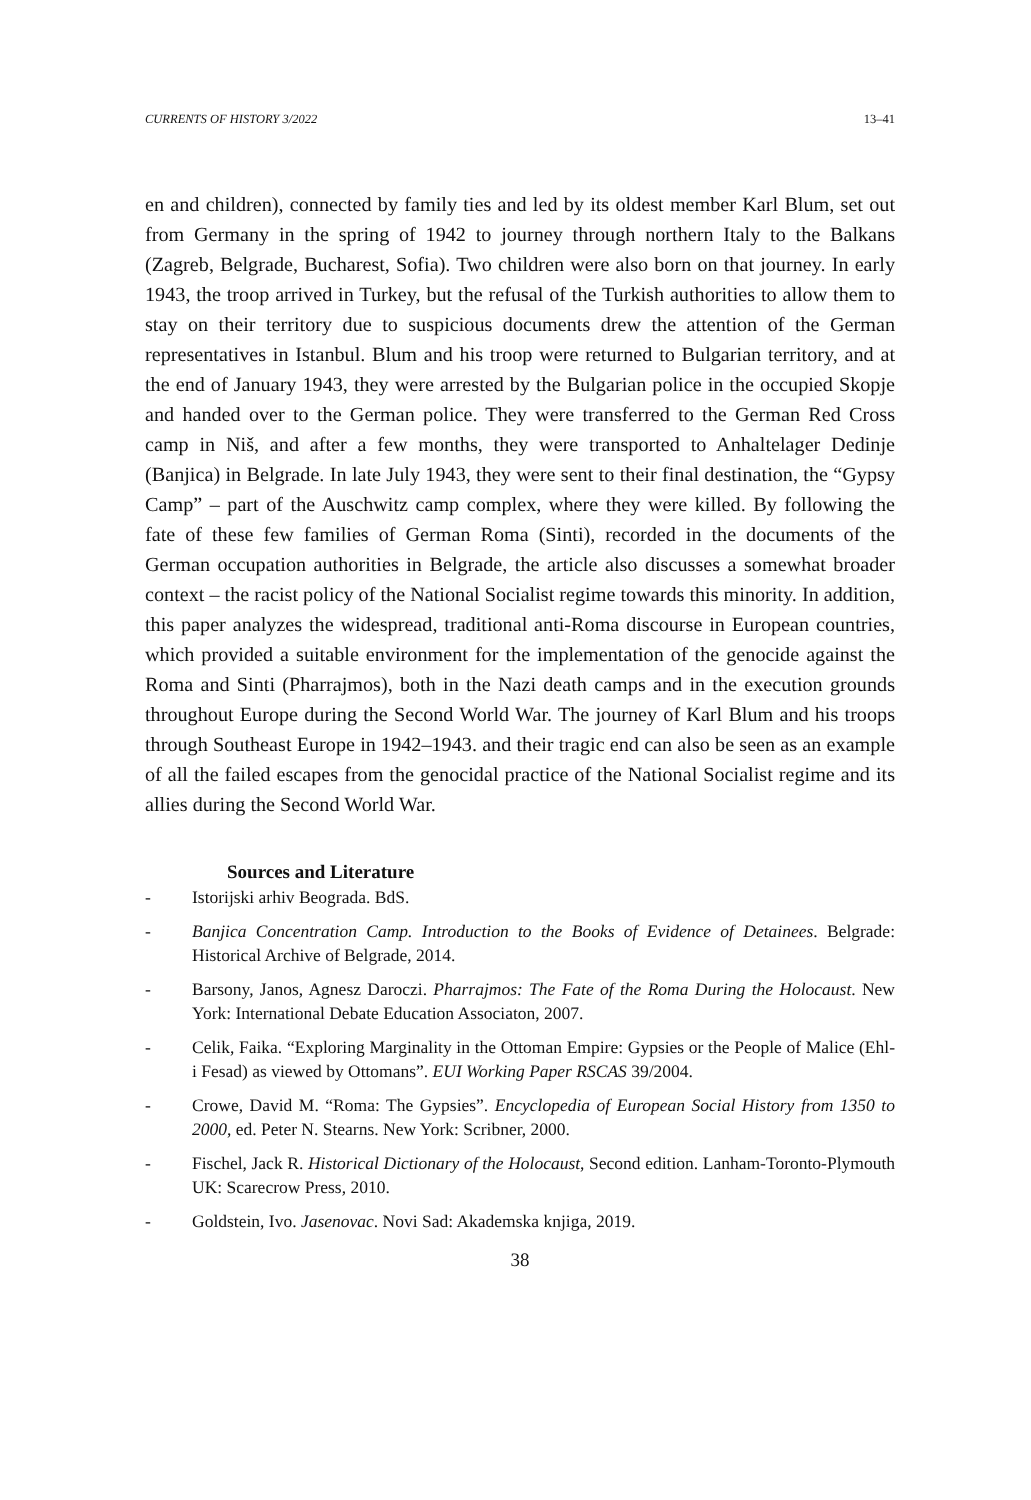CURRENTS OF HISTORY 3/2022 13–41
en and children), connected by family ties and led by its oldest member Karl Blum, set out from Germany in the spring of 1942 to journey through northern Italy to the Balkans (Zagreb, Belgrade, Bucharest, Sofia). Two children were also born on that journey. In early 1943, the troop arrived in Turkey, but the refusal of the Turkish authorities to allow them to stay on their territory due to suspicious documents drew the attention of the German representatives in Istanbul. Blum and his troop were returned to Bulgarian territory, and at the end of January 1943, they were arrested by the Bulgarian police in the occupied Skopje and handed over to the German police. They were transferred to the German Red Cross camp in Niš, and after a few months, they were transported to Anhaltelager Dedinje (Banjica) in Belgrade. In late July 1943, they were sent to their final destination, the “Gypsy Camp” – part of the Auschwitz camp complex, where they were killed. By following the fate of these few families of German Roma (Sinti), recorded in the documents of the German occupation authorities in Belgrade, the article also discusses a somewhat broader context – the racist policy of the National Socialist regime towards this minority. In addition, this paper analyzes the widespread, traditional anti-Roma discourse in European countries, which provided a suitable environment for the implementation of the genocide against the Roma and Sinti (Pharrajmos), both in the Nazi death camps and in the execution grounds throughout Europe during the Second World War. The journey of Karl Blum and his troops through Southeast Europe in 1942–1943. and their tragic end can also be seen as an example of all the failed escapes from the genocidal practice of the National Socialist regime and its allies during the Second World War.
Sources and Literature
- Istorijski arhiv Beograda. BdS.
- Banjica Concentration Camp. Introduction to the Books of Evidence of Detainees. Belgrade: Historical Archive of Belgrade, 2014.
- Barsony, Janos, Agnesz Daroczi. Pharrajmos: The Fate of the Roma During the Holocaust. New York: International Debate Education Associaton, 2007.
- Celik, Faika. “Exploring Marginality in the Ottoman Empire: Gypsies or the People of Malice (Ehl-i Fesad) as viewed by Ottomans”. EUI Working Paper RSCAS 39/2004.
- Crowe, David M. “Roma: The Gypsies”. Encyclopedia of European Social History from 1350 to 2000, ed. Peter N. Stearns. New York: Scribner, 2000.
- Fischel, Jack R. Historical Dictionary of the Holocaust, Second edition. Lanham-Toronto-Plymouth UK: Scarecrow Press, 2010.
- Goldstein, Ivo. Jasenovac. Novi Sad: Akademska knjiga, 2019.
38